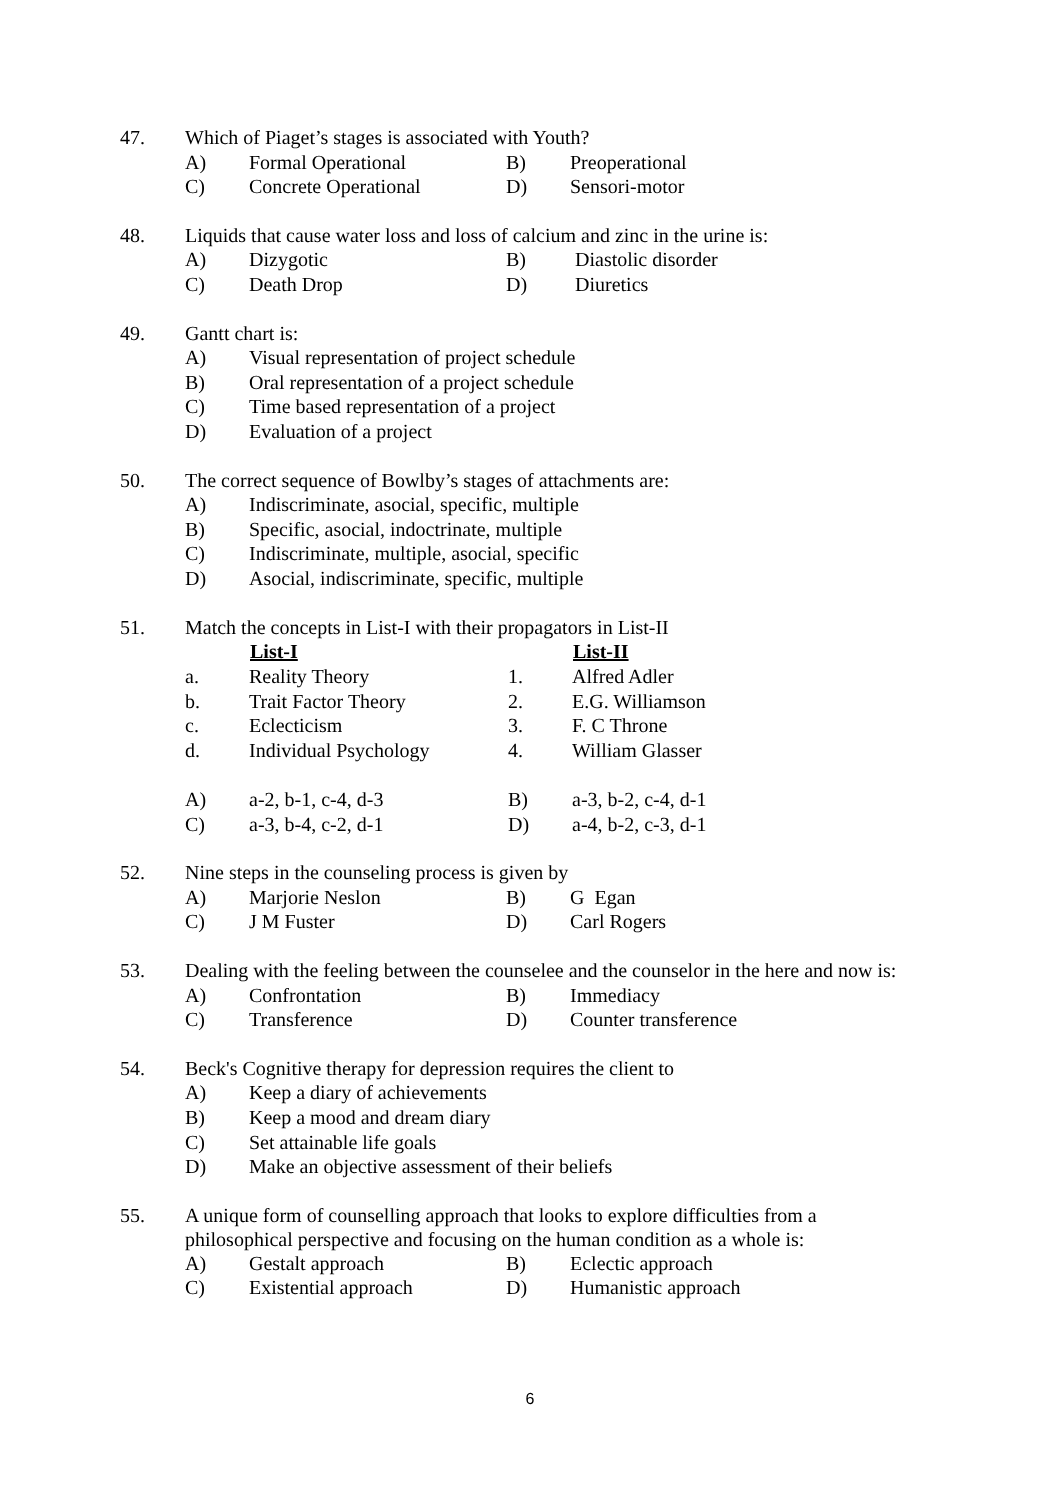| 47. | Which of Piaget’s stages is associated with Youth? | | | |
| | A) | Formal Operational | B) | Preoperational |
| | C) | Concrete Operational | D) | Sensori-motor |
| 48. | Liquids that cause water loss and loss of calcium and zinc in the urine is: | | | |
| | A) | Dizygotic | B) | Diastolic disorder |
| | C) | Death Drop | D) | Diuretics |
| 49. | Gantt chart is: | |
| | A) | Visual representation of project schedule |
| | B) | Oral representation of a project schedule |
| | C) | Time based representation of a project |
| | D) | Evaluation of a project |
| 50. | The correct sequence of Bowlby’s stages of attachments are: | |
| | A) | Indiscriminate, asocial, specific, multiple |
| | B) | Specific, asocial, indoctrinate, multiple |
| | C) | Indiscriminate, multiple, asocial, specific |
| | D) | Asocial, indiscriminate, specific, multiple |
| 51. | Match the concepts in List-I with their propagators in List-II | | | |
| | | List-I | | List-II |
| | a. | Reality Theory | 1. | Alfred Adler |
| | b. | Trait Factor Theory | 2. | E.G. Williamson |
| | c. | Eclecticism | 3. | F. C Throne |
| | d. | Individual Psychology | 4. | William Glasser |
| | A) | a-2, b-1, c-4, d-3 | B) | a-3, b-2, c-4, d-1 |
| | C) | a-3, b-4, c-2, d-1 | D) | a-4, b-2, c-3, d-1 |
| 52. | Nine steps in the counseling process is given by | | | |
| | A) | Marjorie Neslon | B) | G Egan |
| | C) | J M Fuster | D) | Carl Rogers |
| 53. | Dealing with the feeling between the counselee and the counselor in the here and now is: | | | |
| | A) | Confrontation | B) | Immediacy |
| | C) | Transference | D) | Counter transference |
| 54. | Beck's Cognitive therapy for depression requires the client to | |
| | A) | Keep a diary of achievements |
| | B) | Keep a mood and dream diary |
| | C) | Set attainable life goals |
| | D) | Make an objective assessment of their beliefs |
| 55. | A unique form of counselling approach that looks to explore difficulties from a philosophical perspective and focusing on the human condition as a whole is: | | | |
| | A) | Gestalt approach | B) | Eclectic approach |
| | C) | Existential approach | D) | Humanistic approach |
6